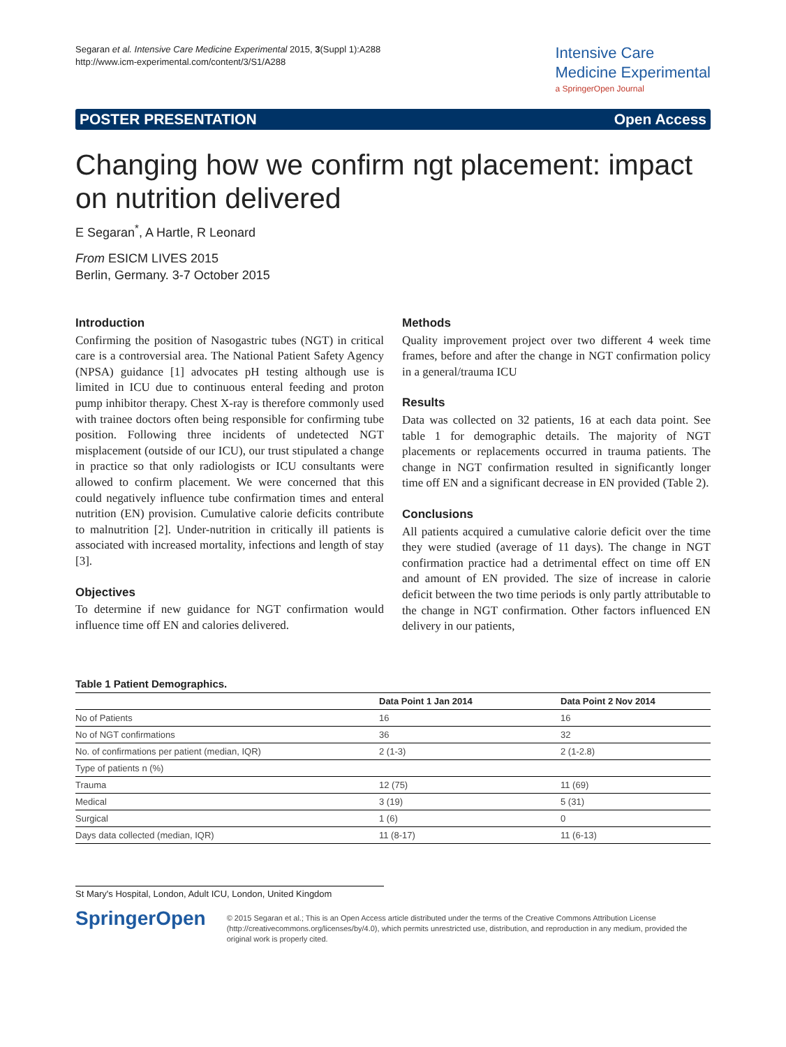Segaran et al. Intensive Care Medicine Experimental 2015, 3(Suppl 1):A288
http://www.icm-experimental.com/content/3/S1/A288
Intensive Care
Medicine Experimental
a SpringerOpen Journal
POSTER PRESENTATION Open Access
Changing how we confirm ngt placement: impact on nutrition delivered
E Segaran<sup>*</sup>, A Hartle, R Leonard
From ESICM LIVES 2015
Berlin, Germany. 3-7 October 2015
Introduction
Confirming the position of Nasogastric tubes (NGT) in critical care is a controversial area. The National Patient Safety Agency (NPSA) guidance [1] advocates pH testing although use is limited in ICU due to continuous enteral feeding and proton pump inhibitor therapy. Chest X-ray is therefore commonly used with trainee doctors often being responsible for confirming tube position. Following three incidents of undetected NGT misplacement (outside of our ICU), our trust stipulated a change in practice so that only radiologists or ICU consultants were allowed to confirm placement. We were concerned that this could negatively influence tube confirmation times and enteral nutrition (EN) provision. Cumulative calorie deficits contribute to malnutrition [2]. Under-nutrition in critically ill patients is associated with increased mortality, infections and length of stay [3].
Objectives
To determine if new guidance for NGT confirmation would influence time off EN and calories delivered.
Methods
Quality improvement project over two different 4 week time frames, before and after the change in NGT confirmation policy in a general/trauma ICU
Results
Data was collected on 32 patients, 16 at each data point. See table 1 for demographic details. The majority of NGT placements or replacements occurred in trauma patients. The change in NGT confirmation resulted in significantly longer time off EN and a significant decrease in EN provided (Table 2).
Conclusions
All patients acquired a cumulative calorie deficit over the time they were studied (average of 11 days). The change in NGT confirmation practice had a detrimental effect on time off EN and amount of EN provided. The size of increase in calorie deficit between the two time periods is only partly attributable to the change in NGT confirmation. Other factors influenced EN delivery in our patients,
Table 1 Patient Demographics.
| | Data Point 1 Jan 2014 | Data Point 2 Nov 2014 |
| --- | --- | --- |
| No of Patients | 16 | 16 |
| No of NGT confirmations | 36 | 32 |
| No. of confirmations per patient (median, IQR) | 2 (1-3) | 2 (1-2.8) |
| Type of patients n (%) | | |
| Trauma | 12 (75) | 11 (69) |
| Medical | 3 (19) | 5 (31) |
| Surgical | 1 (6) | 0 |
| Days data collected (median, IQR) | 11 (8-17) | 11 (6-13) |
St Mary's Hospital, London, Adult ICU, London, United Kingdom
SpringerOpen
© 2015 Segaran et al.; This is an Open Access article distributed under the terms of the Creative Commons Attribution License (http://creativecommons.org/licenses/by/4.0), which permits unrestricted use, distribution, and reproduction in any medium, provided the original work is properly cited.